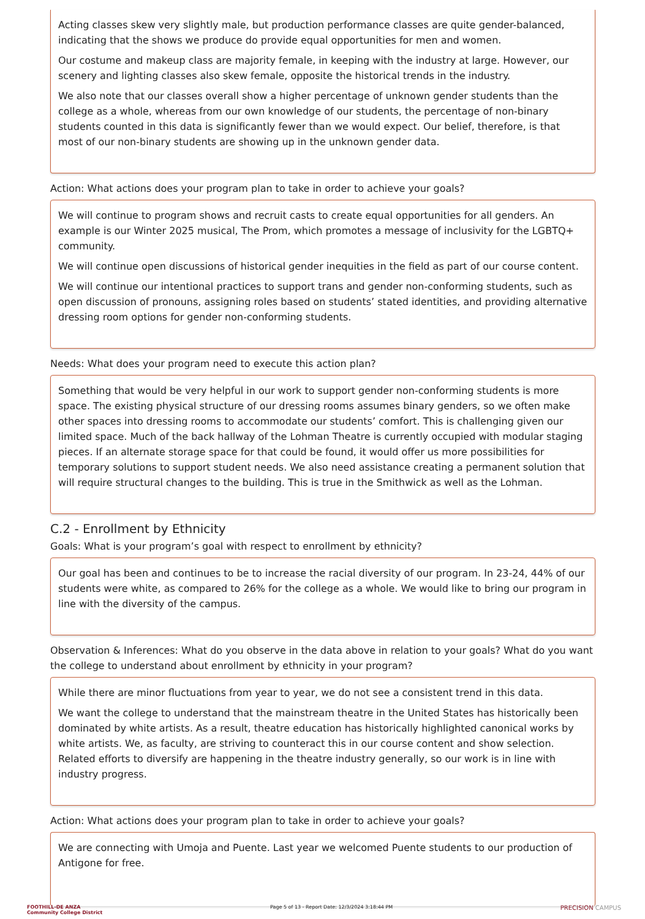Acting classes skew very slightly male, but production performance classes are quite gender-balanced, indicating that the shows we produce do provide equal opportunities for men and women.
Our costume and makeup class are majority female, in keeping with the industry at large. However, our scenery and lighting classes also skew female, opposite the historical trends in the industry.
We also note that our classes overall show a higher percentage of unknown gender students than the college as a whole, whereas from our own knowledge of our students, the percentage of non-binary students counted in this data is significantly fewer than we would expect. Our belief, therefore, is that most of our non-binary students are showing up in the unknown gender data.
Action: What actions does your program plan to take in order to achieve your goals?
We will continue to program shows and recruit casts to create equal opportunities for all genders. An example is our Winter 2025 musical, The Prom, which promotes a message of inclusivity for the LGBTQ+ community.
We will continue open discussions of historical gender inequities in the field as part of our course content.
We will continue our intentional practices to support trans and gender non-conforming students, such as open discussion of pronouns, assigning roles based on students’ stated identities, and providing alternative dressing room options for gender non-conforming students.
Needs: What does your program need to execute this action plan?
Something that would be very helpful in our work to support gender non-conforming students is more space. The existing physical structure of our dressing rooms assumes binary genders, so we often make other spaces into dressing rooms to accommodate our students’ comfort. This is challenging given our limited space. Much of the back hallway of the Lohman Theatre is currently occupied with modular staging pieces. If an alternate storage space for that could be found, it would offer us more possibilities for temporary solutions to support student needs. We also need assistance creating a permanent solution that will require structural changes to the building. This is true in the Smithwick as well as the Lohman.
C.2 - Enrollment by Ethnicity
Goals: What is your program’s goal with respect to enrollment by ethnicity?
Our goal has been and continues to be to increase the racial diversity of our program. In 23-24, 44% of our students were white, as compared to 26% for the college as a whole. We would like to bring our program in line with the diversity of the campus.
Observation & Inferences: What do you observe in the data above in relation to your goals? What do you want the college to understand about enrollment by ethnicity in your program?
While there are minor fluctuations from year to year, we do not see a consistent trend in this data.
We want the college to understand that the mainstream theatre in the United States has historically been dominated by white artists. As a result, theatre education has historically highlighted canonical works by white artists. We, as faculty, are striving to counteract this in our course content and show selection. Related efforts to diversify are happening in the theatre industry generally, so our work is in line with industry progress.
Action: What actions does your program plan to take in order to achieve your goals?
We are connecting with Umoja and Puente. Last year we welcomed Puente students to our production of Antigone for free.
FOOTHILL-DE ANZA
Community College District Page 5 of 13 - Report Date: 12/3/2024 3:18:44 PM PRECISION CAMPUS